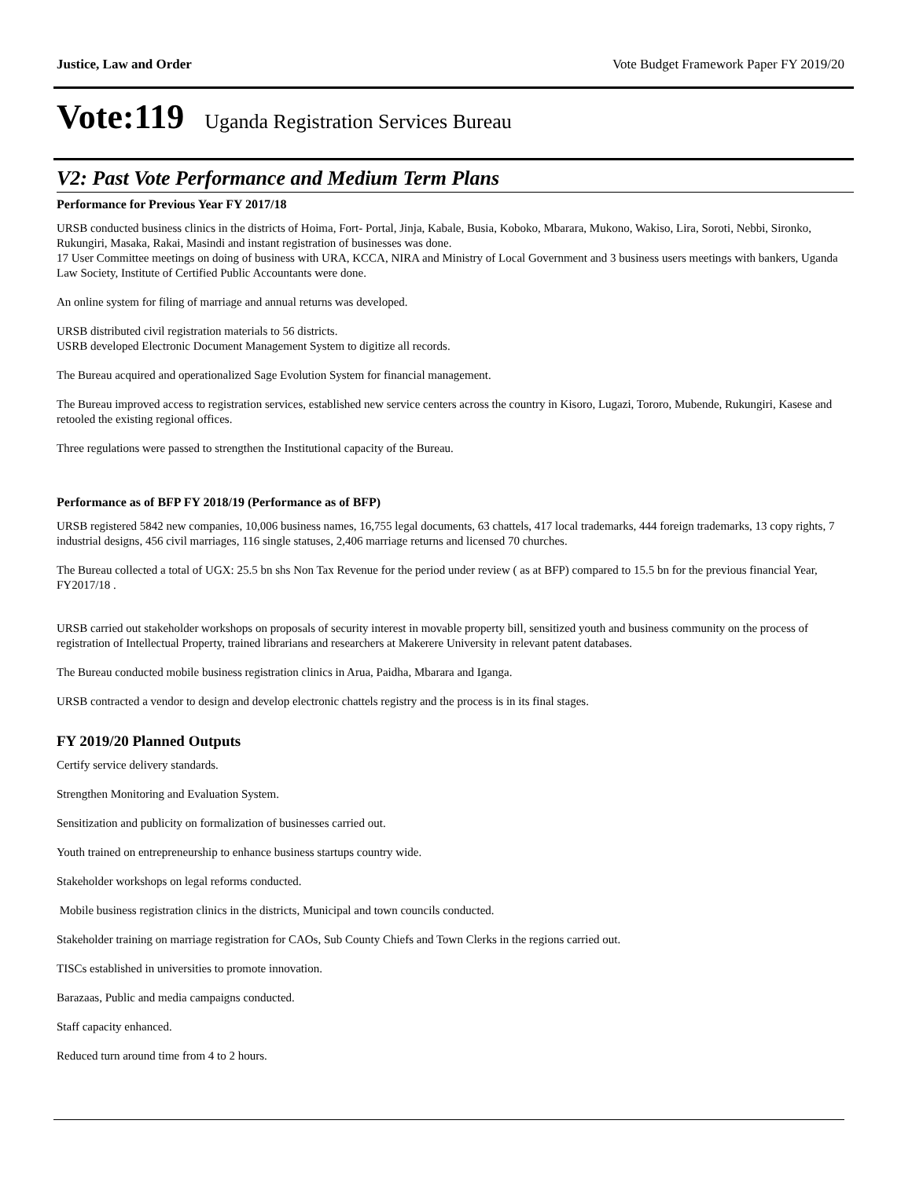Justice, Law and Order Vote Budget Framework Paper FY 2019/20
Vote:119 Uganda Registration Services Bureau
V2: Past Vote Performance and Medium Term Plans
Performance for Previous Year FY 2017/18
URSB conducted business clinics in the districts of Hoima, Fort- Portal, Jinja, Kabale, Busia, Koboko, Mbarara, Mukono, Wakiso, Lira, Soroti, Nebbi, Sironko, Rukungiri, Masaka, Rakai, Masindi and instant registration of businesses was done.
17 User Committee meetings on doing of business with URA, KCCA, NIRA and Ministry of Local Government and 3 business users meetings with bankers, Uganda Law Society, Institute of Certified Public Accountants were done.
An online system for filing of marriage and annual returns was developed.
URSB distributed civil registration materials to 56 districts.
USRB developed Electronic Document Management System to digitize all records.
The Bureau acquired and operationalized Sage Evolution System for financial management.
The Bureau improved access to registration services, established new service centers across the country in Kisoro, Lugazi, Tororo, Mubende, Rukungiri, Kasese and retooled the existing regional offices.
Three regulations were passed to strengthen the Institutional capacity of the Bureau.
Performance as of BFP FY 2018/19 (Performance as of BFP)
URSB registered 5842 new companies, 10,006 business names, 16,755 legal documents, 63 chattels, 417 local trademarks, 444 foreign trademarks, 13 copy rights, 7 industrial designs, 456 civil marriages, 116 single statuses, 2,406 marriage returns and licensed 70 churches.
The Bureau collected a total of UGX: 25.5 bn shs Non Tax Revenue for the period under review ( as at BFP) compared to 15.5 bn for the previous financial Year, FY2017/18 .
URSB carried out stakeholder workshops on proposals of security interest in movable property bill, sensitized youth and business community on the process of registration of Intellectual Property, trained librarians and researchers at Makerere University in relevant patent databases.
The Bureau conducted mobile business registration clinics in Arua, Paidha, Mbarara and Iganga.
URSB contracted a vendor to design and develop electronic chattels registry and the process is in its final stages.
FY 2019/20 Planned Outputs
Certify service delivery standards.
Strengthen Monitoring and Evaluation System.
Sensitization and publicity on formalization of businesses carried out.
Youth trained on entrepreneurship to enhance business startups country wide.
Stakeholder workshops on legal reforms conducted.
Mobile business registration clinics in the districts, Municipal and town councils conducted.
Stakeholder training on marriage registration for CAOs, Sub County Chiefs and Town Clerks in the regions carried out.
TISCs established in universities to promote innovation.
Barazaas, Public and media campaigns conducted.
Staff capacity enhanced.
Reduced turn around time from 4 to 2 hours.